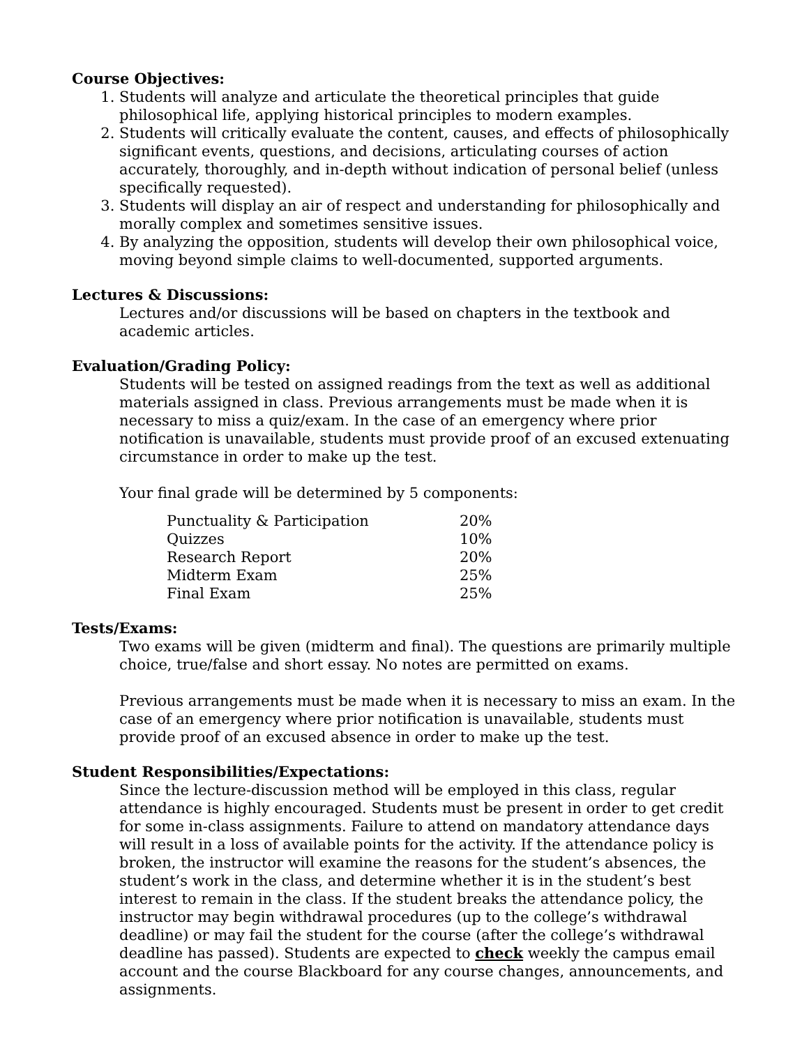Course Objectives:
1. Students will analyze and articulate the theoretical principles that guide philosophical life, applying historical principles to modern examples.
2. Students will critically evaluate the content, causes, and effects of philosophically significant events, questions, and decisions, articulating courses of action accurately, thoroughly, and in-depth without indication of personal belief (unless specifically requested).
3. Students will display an air of respect and understanding for philosophically and morally complex and sometimes sensitive issues.
4. By analyzing the opposition, students will develop their own philosophical voice, moving beyond simple claims to well-documented, supported arguments.
Lectures & Discussions:
Lectures and/or discussions will be based on chapters in the textbook and academic articles.
Evaluation/Grading Policy:
Students will be tested on assigned readings from the text as well as additional materials assigned in class. Previous arrangements must be made when it is necessary to miss a quiz/exam. In the case of an emergency where prior notification is unavailable, students must provide proof of an excused extenuating circumstance in order to make up the test.
Your final grade will be determined by 5 components:
| Punctuality & Participation | 20% |
| Quizzes | 10% |
| Research Report | 20% |
| Midterm Exam | 25% |
| Final Exam | 25% |
Tests/Exams:
Two exams will be given (midterm and final). The questions are primarily multiple choice, true/false and short essay. No notes are permitted on exams.
Previous arrangements must be made when it is necessary to miss an exam. In the case of an emergency where prior notification is unavailable, students must provide proof of an excused absence in order to make up the test.
Student Responsibilities/Expectations:
Since the lecture-discussion method will be employed in this class, regular attendance is highly encouraged. Students must be present in order to get credit for some in-class assignments. Failure to attend on mandatory attendance days will result in a loss of available points for the activity. If the attendance policy is broken, the instructor will examine the reasons for the student’s absences, the student’s work in the class, and determine whether it is in the student’s best interest to remain in the class. If the student breaks the attendance policy, the instructor may begin withdrawal procedures (up to the college’s withdrawal deadline) or may fail the student for the course (after the college’s withdrawal deadline has passed). Students are expected to check weekly the campus email account and the course Blackboard for any course changes, announcements, and assignments.